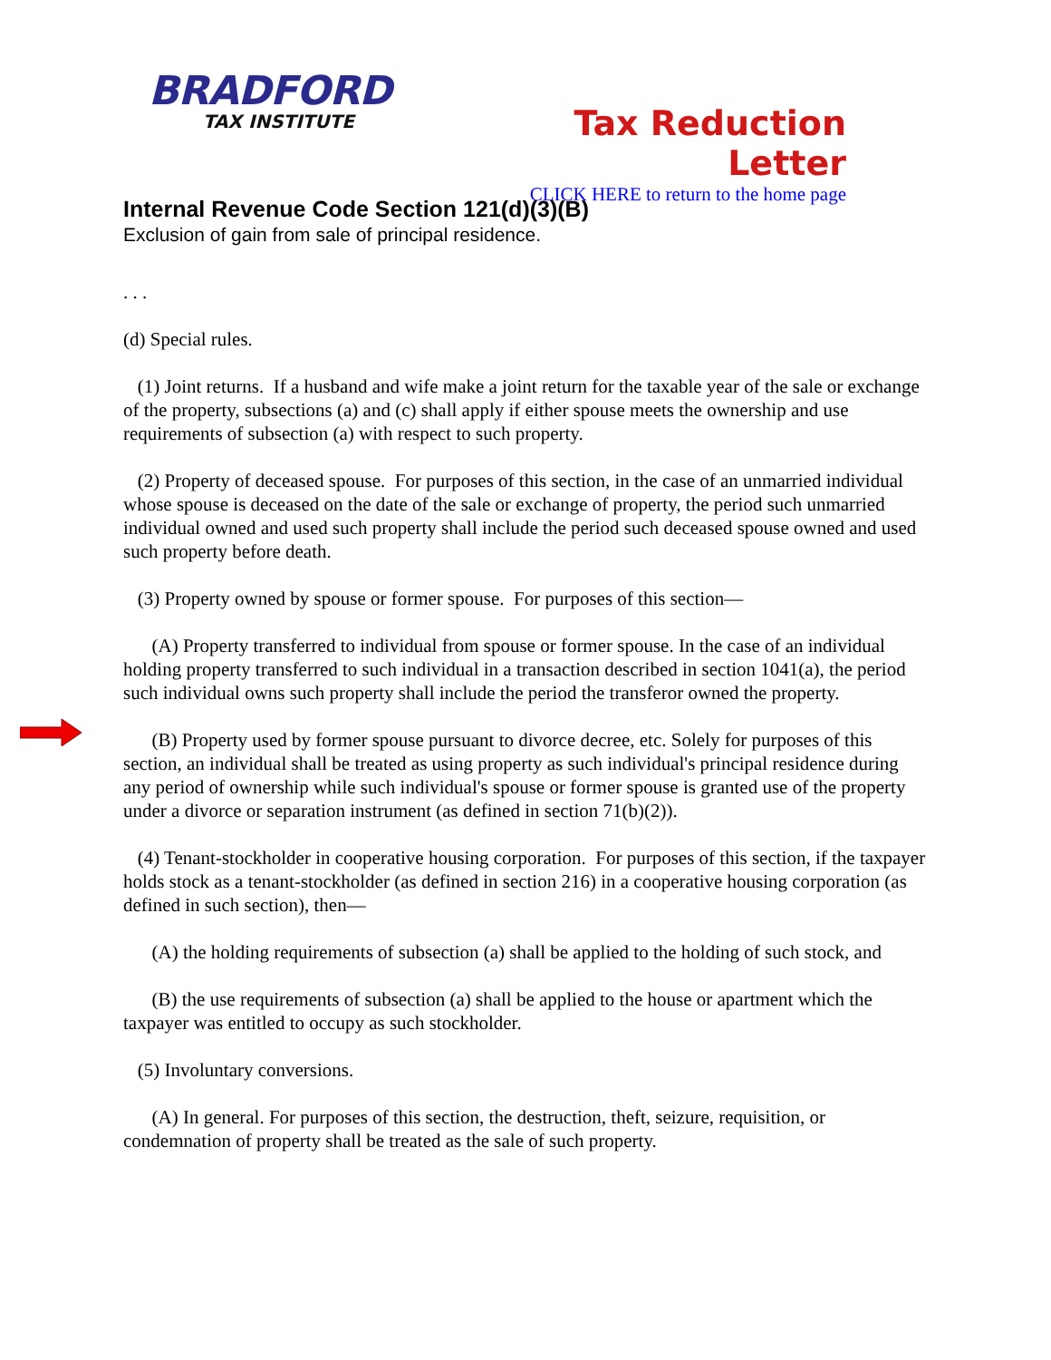BRADFORD
TAX INSTITUTE
Tax Reduction Letter
CLICK HERE to return to the home page
Internal Revenue Code Section 121(d)(3)(B)
Exclusion of gain from sale of principal residence.
. . .
(d) Special rules.
(1) Joint returns. If a husband and wife make a joint return for the taxable year of the sale or exchange of the property, subsections (a) and (c) shall apply if either spouse meets the ownership and use requirements of subsection (a) with respect to such property.
(2) Property of deceased spouse. For purposes of this section, in the case of an unmarried individual whose spouse is deceased on the date of the sale or exchange of property, the period such unmarried individual owned and used such property shall include the period such deceased spouse owned and used such property before death.
(3) Property owned by spouse or former spouse. For purposes of this section—
(A) Property transferred to individual from spouse or former spouse. In the case of an individual holding property transferred to such individual in a transaction described in section 1041(a), the period such individual owns such property shall include the period the transferor owned the property.
(B) Property used by former spouse pursuant to divorce decree, etc. Solely for purposes of this section, an individual shall be treated as using property as such individual's principal residence during any period of ownership while such individual's spouse or former spouse is granted use of the property under a divorce or separation instrument (as defined in section 71(b)(2)).
(4) Tenant-stockholder in cooperative housing corporation. For purposes of this section, if the taxpayer holds stock as a tenant-stockholder (as defined in section 216) in a cooperative housing corporation (as defined in such section), then—
(A) the holding requirements of subsection (a) shall be applied to the holding of such stock, and
(B) the use requirements of subsection (a) shall be applied to the house or apartment which the taxpayer was entitled to occupy as such stockholder.
(5) Involuntary conversions.
(A) In general. For purposes of this section, the destruction, theft, seizure, requisition, or condemnation of property shall be treated as the sale of such property.